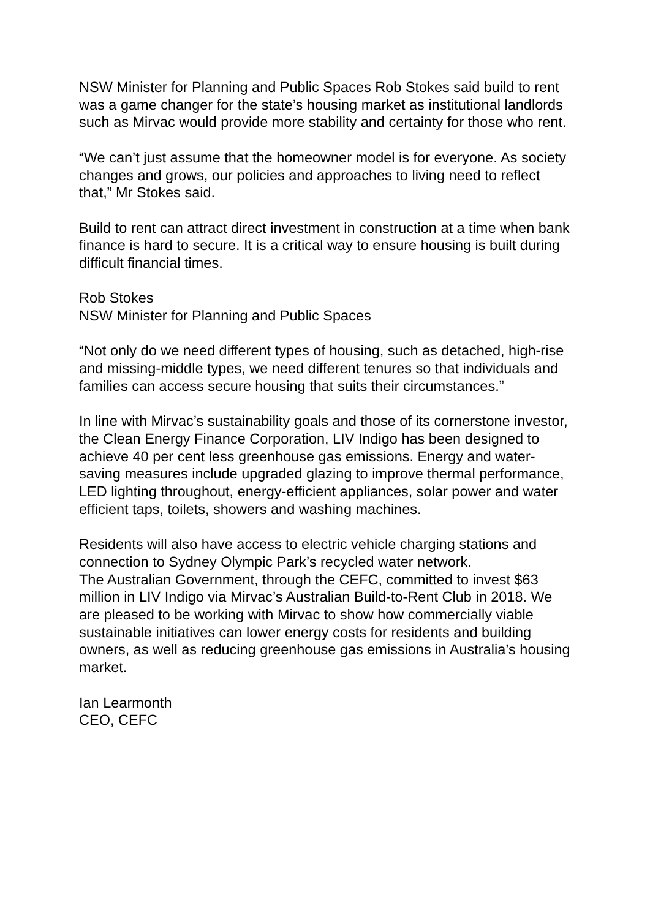NSW Minister for Planning and Public Spaces Rob Stokes said build to rent was a game changer for the state’s housing market as institutional landlords such as Mirvac would provide more stability and certainty for those who rent.
“We can’t just assume that the homeowner model is for everyone. As society changes and grows, our policies and approaches to living need to reflect that,” Mr Stokes said.
Build to rent can attract direct investment in construction at a time when bank finance is hard to secure. It is a critical way to ensure housing is built during difficult financial times.
Rob Stokes
NSW Minister for Planning and Public Spaces
“Not only do we need different types of housing, such as detached, high-rise and missing-middle types, we need different tenures so that individuals and families can access secure housing that suits their circumstances.”
In line with Mirvac’s sustainability goals and those of its cornerstone investor, the Clean Energy Finance Corporation, LIV Indigo has been designed to achieve 40 per cent less greenhouse gas emissions. Energy and water-saving measures include upgraded glazing to improve thermal performance, LED lighting throughout, energy-efficient appliances, solar power and water efficient taps, toilets, showers and washing machines.
Residents will also have access to electric vehicle charging stations and connection to Sydney Olympic Park’s recycled water network.
The Australian Government, through the CEFC, committed to invest $63 million in LIV Indigo via Mirvac’s Australian Build-to-Rent Club in 2018. We are pleased to be working with Mirvac to show how commercially viable sustainable initiatives can lower energy costs for residents and building owners, as well as reducing greenhouse gas emissions in Australia’s housing market.
Ian Learmonth
CEO, CEFC